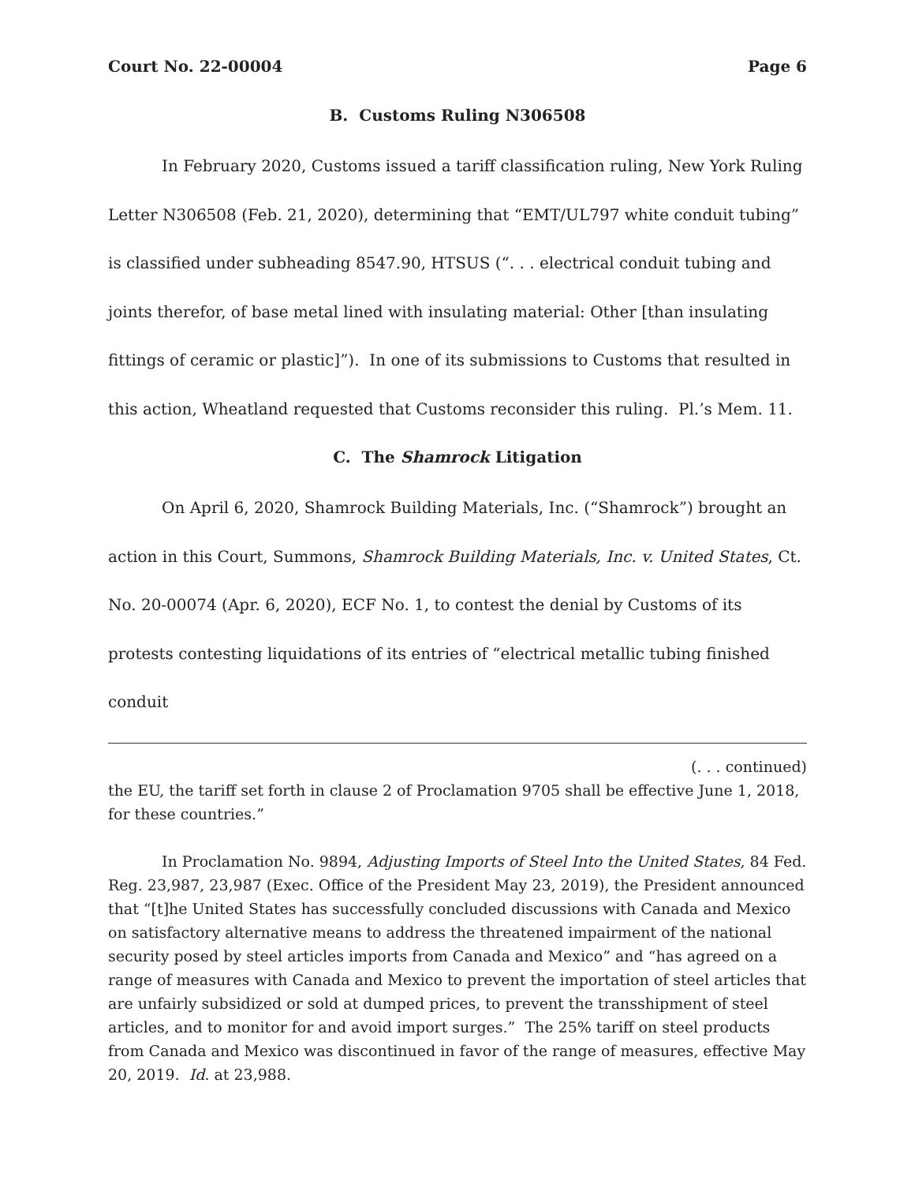Court No. 22-00004 Page 6
B. Customs Ruling N306508
In February 2020, Customs issued a tariff classification ruling, New York Ruling Letter N306508 (Feb. 21, 2020), determining that “EMT/UL797 white conduit tubing” is classified under subheading 8547.90, HTSUS (“. . . electrical conduit tubing and joints therefor, of base metal lined with insulating material: Other [than insulating fittings of ceramic or plastic]”). In one of its submissions to Customs that resulted in this action, Wheatland requested that Customs reconsider this ruling. Pl.’s Mem. 11.
C. The Shamrock Litigation
On April 6, 2020, Shamrock Building Materials, Inc. (“Shamrock”) brought an action in this Court, Summons, Shamrock Building Materials, Inc. v. United States, Ct. No. 20-00074 (Apr. 6, 2020), ECF No. 1, to contest the denial by Customs of its protests contesting liquidations of its entries of “electrical metallic tubing finished conduit
(. . . continued)
the EU, the tariff set forth in clause 2 of Proclamation 9705 shall be effective June 1, 2018, for these countries.”
In Proclamation No. 9894, Adjusting Imports of Steel Into the United States, 84 Fed. Reg. 23,987, 23,987 (Exec. Office of the President May 23, 2019), the President announced that “[t]he United States has successfully concluded discussions with Canada and Mexico on satisfactory alternative means to address the threatened impairment of the national security posed by steel articles imports from Canada and Mexico” and “has agreed on a range of measures with Canada and Mexico to prevent the importation of steel articles that are unfairly subsidized or sold at dumped prices, to prevent the transshipment of steel articles, and to monitor for and avoid import surges.” The 25% tariff on steel products from Canada and Mexico was discontinued in favor of the range of measures, effective May 20, 2019. Id. at 23,988.